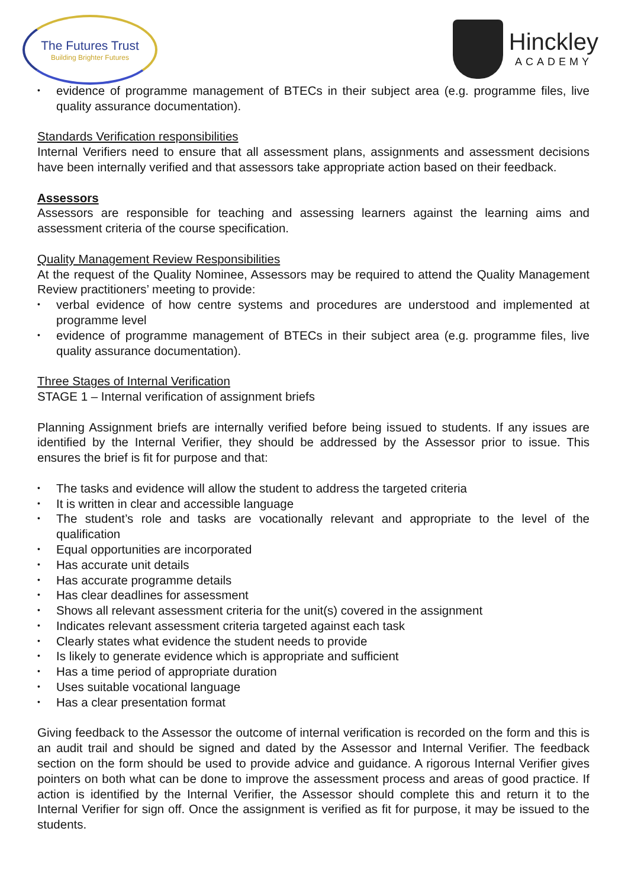The Futures Trust
Building Brighter Futures
Hinckley
ACADEMY
• evidence of programme management of BTECs in their subject area (e.g. programme files, live quality assurance documentation).
Standards Verification responsibilities
Internal Verifiers need to ensure that all assessment plans, assignments and assessment decisions have been internally verified and that assessors take appropriate action based on their feedback.
Assessors
Assessors are responsible for teaching and assessing learners against the learning aims and assessment criteria of the course specification.
Quality Management Review Responsibilities
At the request of the Quality Nominee, Assessors may be required to attend the Quality Management Review practitioners’ meeting to provide:
• verbal evidence of how centre systems and procedures are understood and implemented at programme level
• evidence of programme management of BTECs in their subject area (e.g. programme files, live quality assurance documentation).
Three Stages of Internal Verification
STAGE 1 – Internal verification of assignment briefs
Planning Assignment briefs are internally verified before being issued to students. If any issues are identified by the Internal Verifier, they should be addressed by the Assessor prior to issue. This ensures the brief is fit for purpose and that:
• The tasks and evidence will allow the student to address the targeted criteria
• It is written in clear and accessible language
• The student’s role and tasks are vocationally relevant and appropriate to the level of the qualification
• Equal opportunities are incorporated
• Has accurate unit details
• Has accurate programme details
• Has clear deadlines for assessment
• Shows all relevant assessment criteria for the unit(s) covered in the assignment
• Indicates relevant assessment criteria targeted against each task
• Clearly states what evidence the student needs to provide
• Is likely to generate evidence which is appropriate and sufficient
• Has a time period of appropriate duration
• Uses suitable vocational language
• Has a clear presentation format
Giving feedback to the Assessor the outcome of internal verification is recorded on the form and this is an audit trail and should be signed and dated by the Assessor and Internal Verifier. The feedback section on the form should be used to provide advice and guidance. A rigorous Internal Verifier gives pointers on both what can be done to improve the assessment process and areas of good practice. If action is identified by the Internal Verifier, the Assessor should complete this and return it to the Internal Verifier for sign off. Once the assignment is verified as fit for purpose, it may be issued to the students.